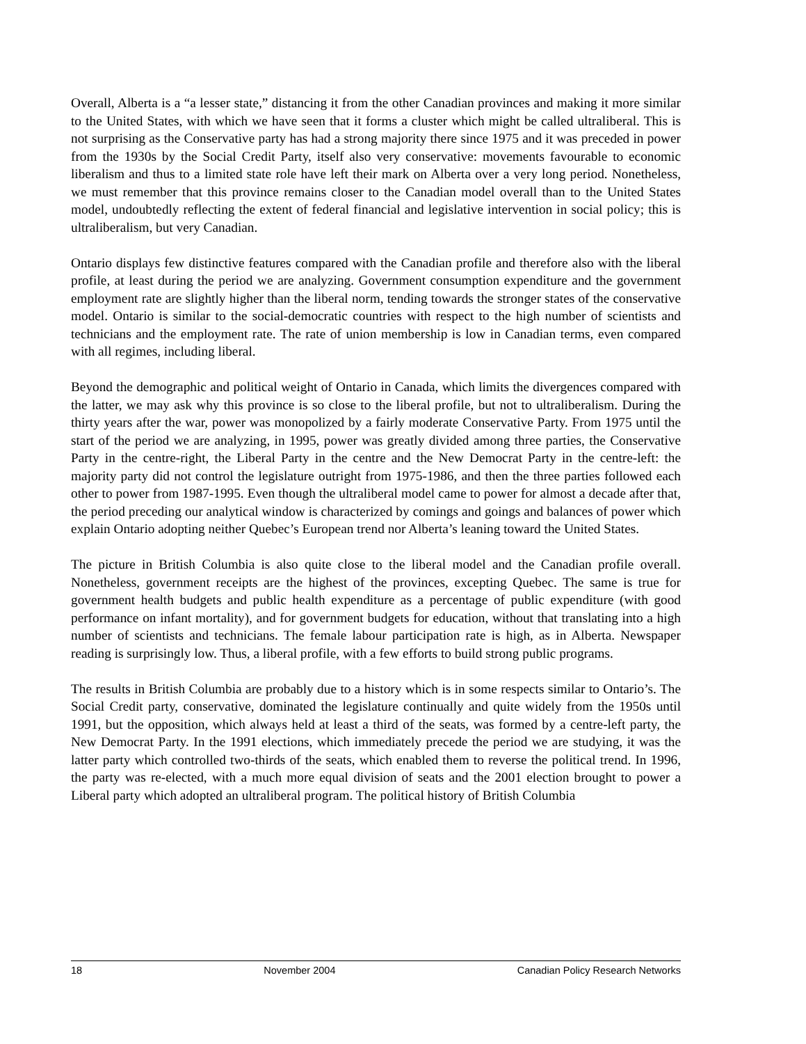Overall, Alberta is a “a lesser state,” distancing it from the other Canadian provinces and making it more similar to the United States, with which we have seen that it forms a cluster which might be called ultraliberal. This is not surprising as the Conservative party has had a strong majority there since 1975 and it was preceded in power from the 1930s by the Social Credit Party, itself also very conservative: movements favourable to economic liberalism and thus to a limited state role have left their mark on Alberta over a very long period. Nonetheless, we must remember that this province remains closer to the Canadian model overall than to the United States model, undoubtedly reflecting the extent of federal financial and legislative intervention in social policy; this is ultraliberalism, but very Canadian.
Ontario displays few distinctive features compared with the Canadian profile and therefore also with the liberal profile, at least during the period we are analyzing. Government consumption expenditure and the government employment rate are slightly higher than the liberal norm, tending towards the stronger states of the conservative model. Ontario is similar to the social-democratic countries with respect to the high number of scientists and technicians and the employment rate. The rate of union membership is low in Canadian terms, even compared with all regimes, including liberal.
Beyond the demographic and political weight of Ontario in Canada, which limits the divergences compared with the latter, we may ask why this province is so close to the liberal profile, but not to ultraliberalism. During the thirty years after the war, power was monopolized by a fairly moderate Conservative Party. From 1975 until the start of the period we are analyzing, in 1995, power was greatly divided among three parties, the Conservative Party in the centre-right, the Liberal Party in the centre and the New Democrat Party in the centre-left: the majority party did not control the legislature outright from 1975-1986, and then the three parties followed each other to power from 1987-1995. Even though the ultraliberal model came to power for almost a decade after that, the period preceding our analytical window is characterized by comings and goings and balances of power which explain Ontario adopting neither Quebec’s European trend nor Alberta’s leaning toward the United States.
The picture in British Columbia is also quite close to the liberal model and the Canadian profile overall. Nonetheless, government receipts are the highest of the provinces, excepting Quebec. The same is true for government health budgets and public health expenditure as a percentage of public expenditure (with good performance on infant mortality), and for government budgets for education, without that translating into a high number of scientists and technicians. The female labour participation rate is high, as in Alberta. Newspaper reading is surprisingly low. Thus, a liberal profile, with a few efforts to build strong public programs.
The results in British Columbia are probably due to a history which is in some respects similar to Ontario’s. The Social Credit party, conservative, dominated the legislature continually and quite widely from the 1950s until 1991, but the opposition, which always held at least a third of the seats, was formed by a centre-left party, the New Democrat Party. In the 1991 elections, which immediately precede the period we are studying, it was the latter party which controlled two-thirds of the seats, which enabled them to reverse the political trend. In 1996, the party was re-elected, with a much more equal division of seats and the 2001 election brought to power a Liberal party which adopted an ultraliberal program. The political history of British Columbia
18 November 2004 Canadian Policy Research Networks